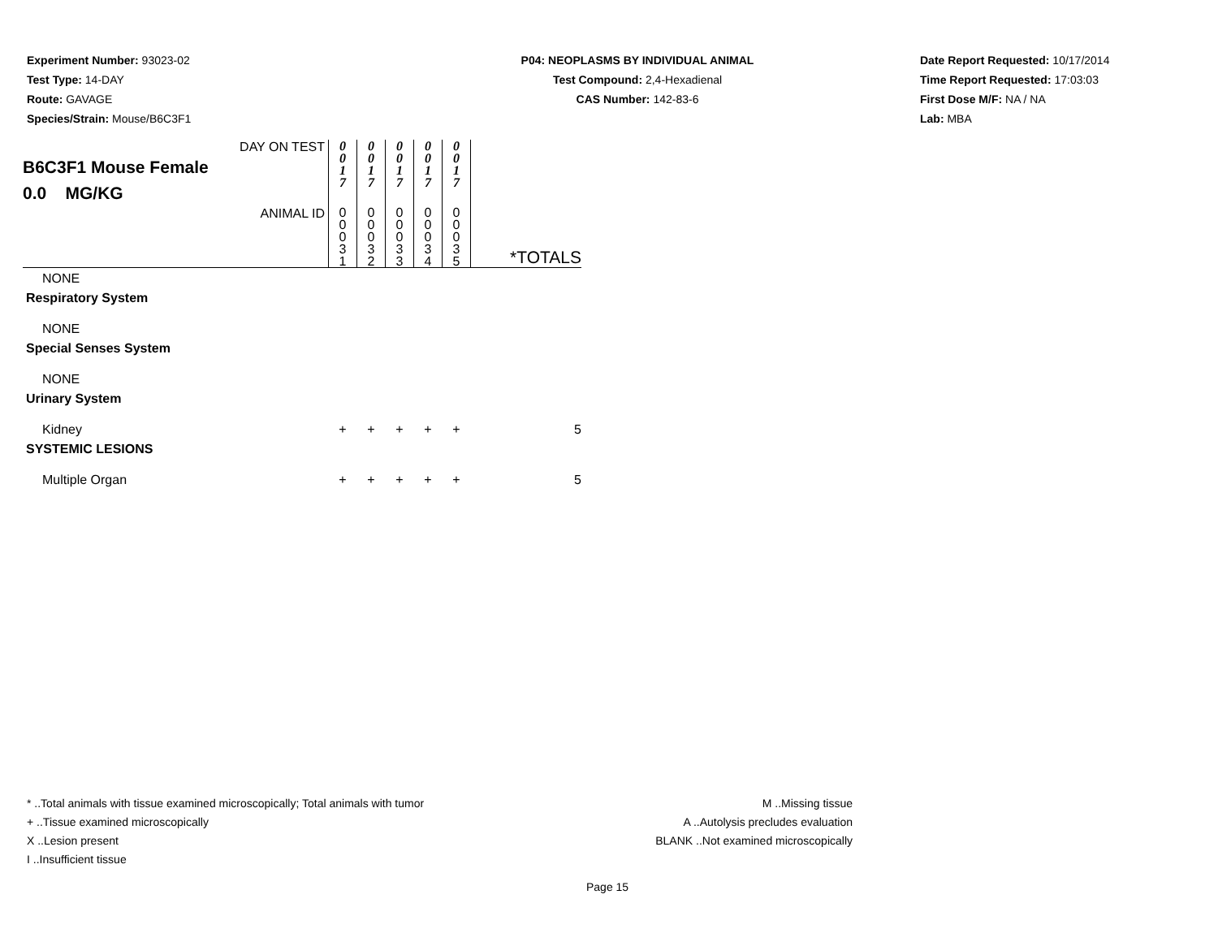Experiment Number: 93023-02
Test Type: 14-DAY
Route: GAVAGE
Species/Strain: Mouse/B6C3F1
P04: NEOPLASMS BY INDIVIDUAL ANIMAL
Test Compound: 2,4-Hexadienal
CAS Number: 142-83-6
Date Report Requested: 10/17/2014
Time Report Requested: 17:03:03
First Dose M/F: NA / NA
Lab: MBA
| DAY ON TEST B6C3F1 Mouse Female 0.0 MG/KG | 0 0 1 7 | 0 0 1 7 | 0 0 1 7 | 0 0 1 7 | 0 0 1 7 | |
| ANIMAL ID | 0 0 0 3 1 | 0 0 0 3 2 | 0 0 0 3 3 | 0 0 0 3 4 | 0 0 0 3 5 | *TOTALS |
| NONE | | | | | | |
| Respiratory System | | | | | | |
| NONE | | | | | | |
| Special Senses System | | | | | | |
| NONE | | | | | | |
| Urinary System | | | | | | |
| Kidney | + | + | + | + | + | 5 |
| SYSTEMIC LESIONS | | | | | | |
| Multiple Organ | + | + | + | + | + | 5 |
* ..Total animals with tissue examined microscopically; Total animals with tumor
+ ..Tissue examined microscopically
X ..Lesion present
I ..Insufficient tissue
M ..Missing tissue
A ..Autolysis precludes evaluation
BLANK ..Not examined microscopically
Page 15